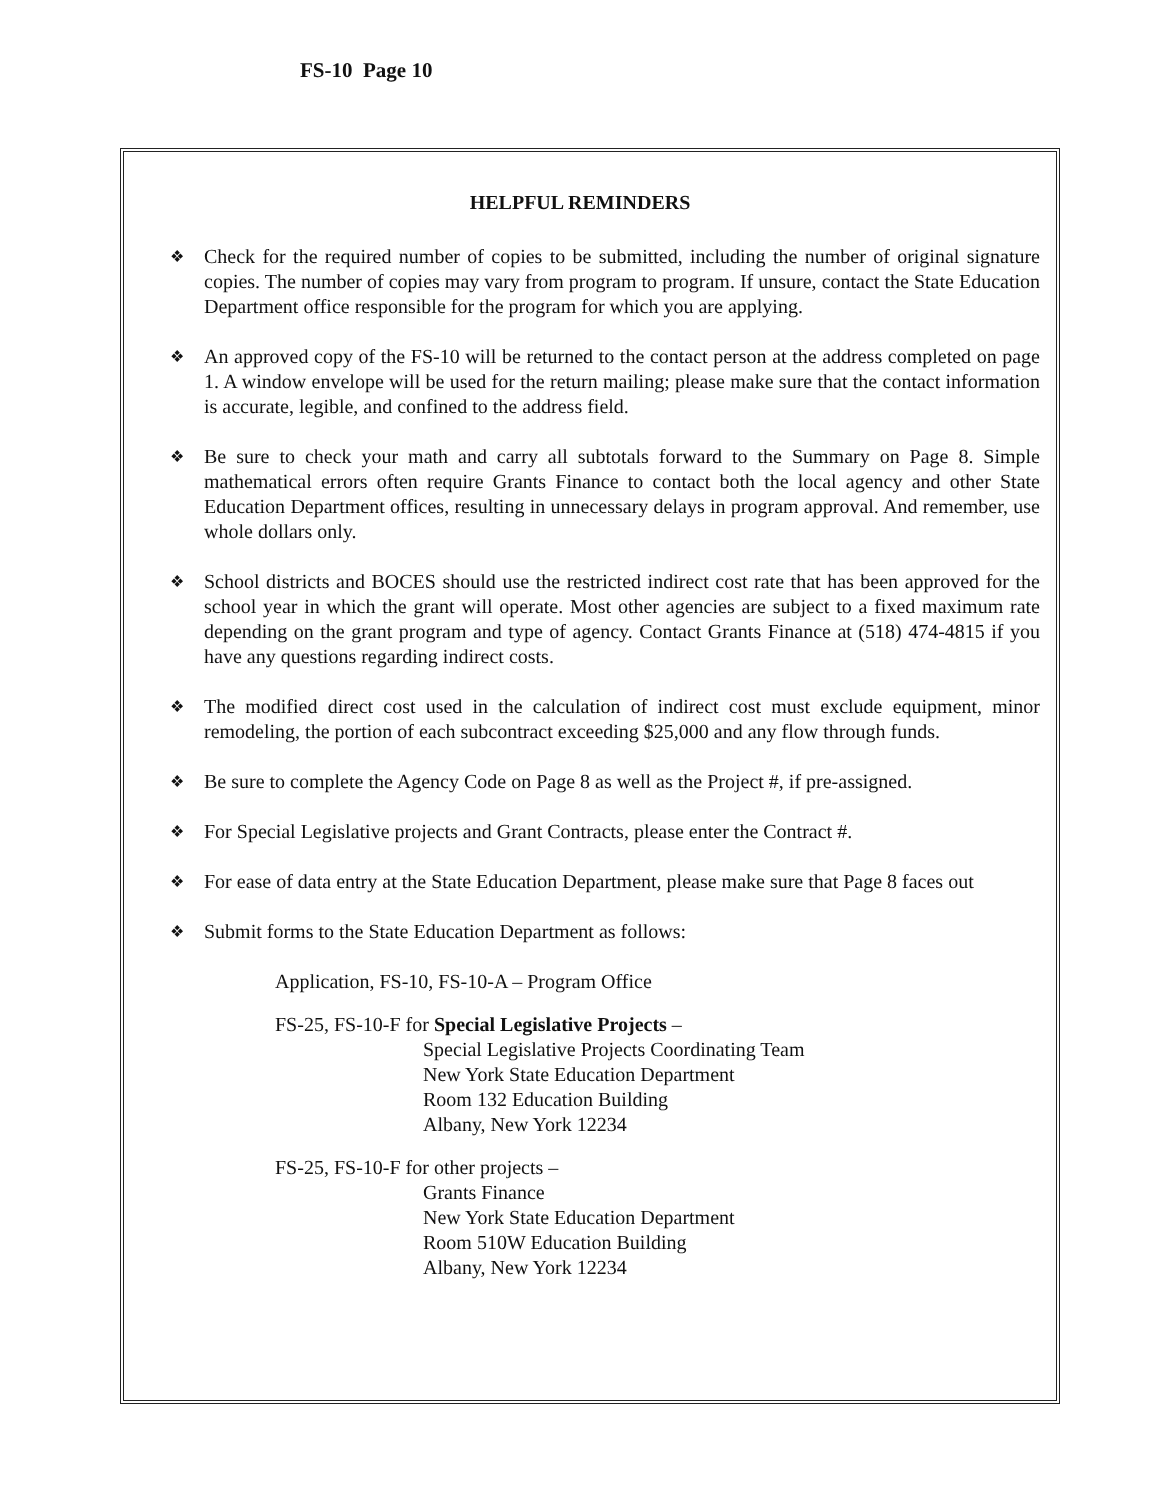FS-10 Page 10
HELPFUL REMINDERS
❖ Check for the required number of copies to be submitted, including the number of original signature copies. The number of copies may vary from program to program. If unsure, contact the State Education Department office responsible for the program for which you are applying.
❖ An approved copy of the FS-10 will be returned to the contact person at the address completed on page 1. A window envelope will be used for the return mailing; please make sure that the contact information is accurate, legible, and confined to the address field.
❖ Be sure to check your math and carry all subtotals forward to the Summary on Page 8. Simple mathematical errors often require Grants Finance to contact both the local agency and other State Education Department offices, resulting in unnecessary delays in program approval. And remember, use whole dollars only.
❖ School districts and BOCES should use the restricted indirect cost rate that has been approved for the school year in which the grant will operate. Most other agencies are subject to a fixed maximum rate depending on the grant program and type of agency. Contact Grants Finance at (518) 474-4815 if you have any questions regarding indirect costs.
❖ The modified direct cost used in the calculation of indirect cost must exclude equipment, minor remodeling, the portion of each subcontract exceeding $25,000 and any flow through funds.
❖ Be sure to complete the Agency Code on Page 8 as well as the Project #, if pre-assigned.
❖ For Special Legislative projects and Grant Contracts, please enter the Contract #.
❖ For ease of data entry at the State Education Department, please make sure that Page 8 faces out
❖ Submit forms to the State Education Department as follows:
Application, FS-10, FS-10-A – Program Office
FS-25, FS-10-F for Special Legislative Projects –
Special Legislative Projects Coordinating Team
New York State Education Department
Room 132 Education Building
Albany, New York 12234
FS-25, FS-10-F for other projects –
Grants Finance
New York State Education Department
Room 510W Education Building
Albany, New York 12234